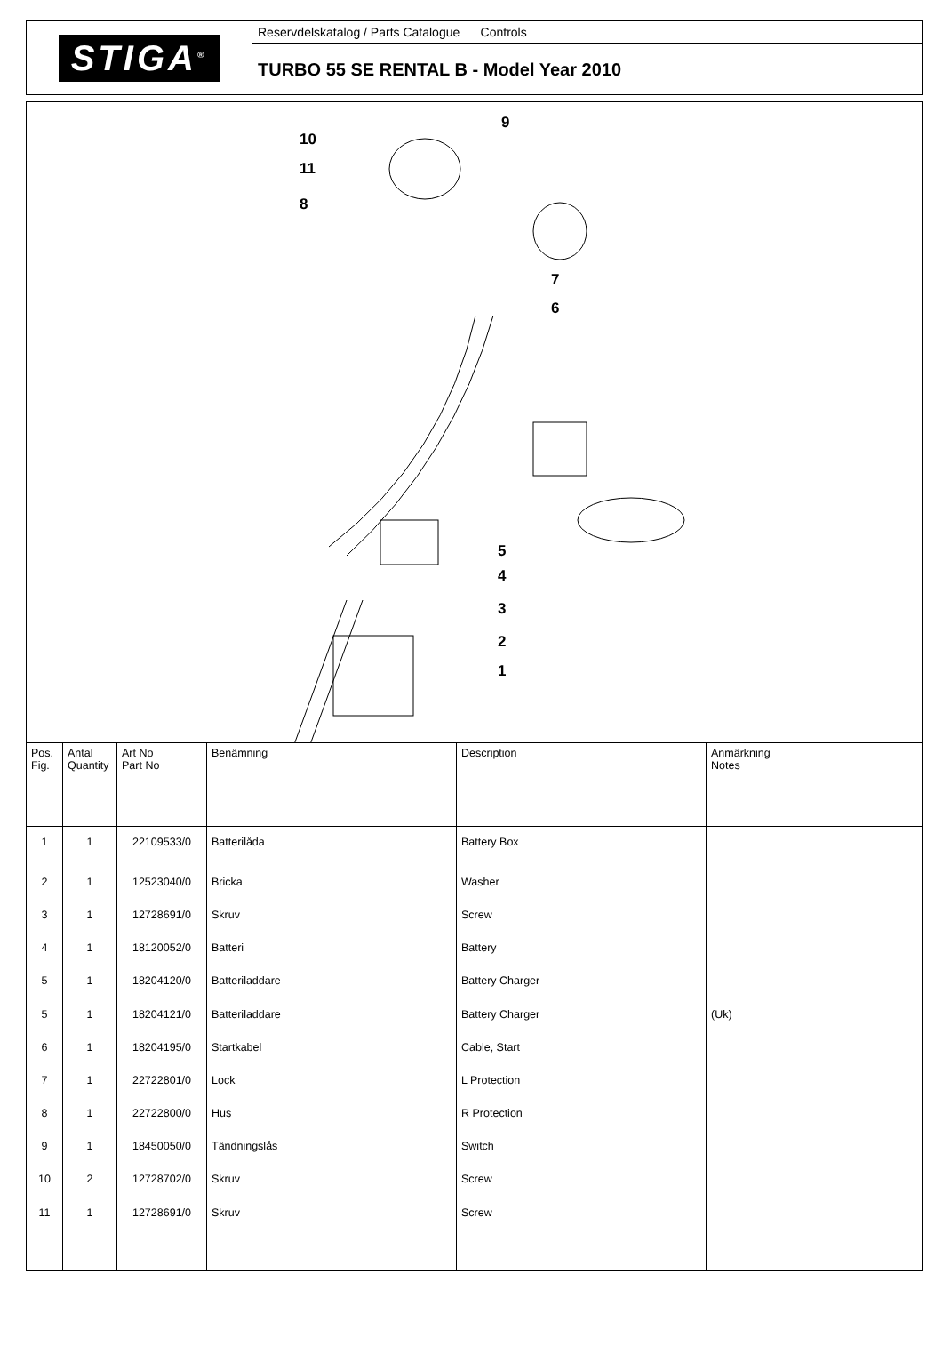STIGA<sup>®</sup>
Reservdelskatalog / Parts Catalogue Controls
TURBO 55 SE RENTAL B - Model Year 2010
10
11
8
9
7
6
5
4
3
2
1
| Pos. Fig. | Antal Quantity | Art No Part No | Benämning | Description | Anmärkning Notes |
| --- | --- | --- | --- | --- | --- |
| 1 | 1 | 22109533/0 | Batterilåda | Battery Box | |
| 2 | 1 | 12523040/0 | Bricka | Washer | |
| 3 | 1 | 12728691/0 | Skruv | Screw | |
| 4 | 1 | 18120052/0 | Batteri | Battery | |
| 5 | 1 | 18204120/0 | Batteriladdare | Battery Charger | |
| 5 | 1 | 18204121/0 | Batteriladdare | Battery Charger | (Uk) |
| 6 | 1 | 18204195/0 | Startkabel | Cable, Start | |
| 7 | 1 | 22722801/0 | Lock | L Protection | |
| 8 | 1 | 22722800/0 | Hus | R Protection | |
| 9 | 1 | 18450050/0 | Tändningslås | Switch | |
| 10 | 2 | 12728702/0 | Skruv | Screw | |
| 11 | 1 | 12728691/0 | Skruv | Screw | |